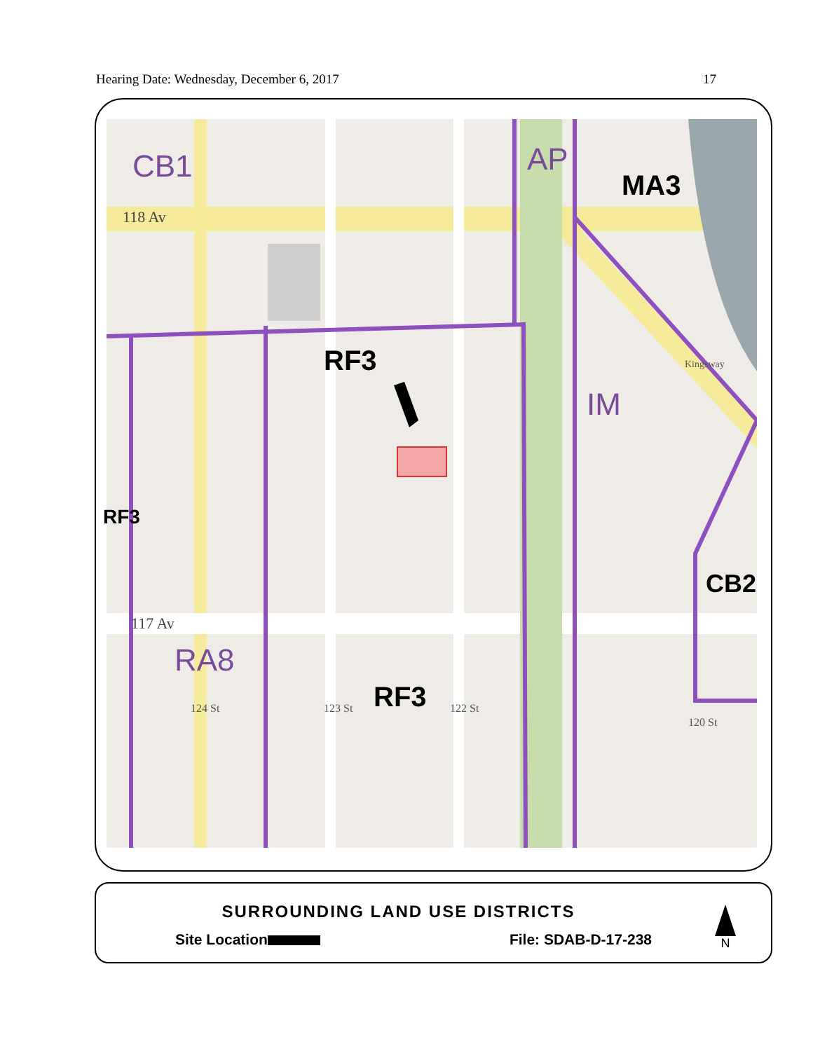Hearing Date: Wednesday, December 6, 2017 17
CB1 AP
MA3
118 Av
RF3
IM
RF3
CB2
117 Av
RA8
RF3
124 St 123 St 122 St
120 St
Kingsway
SURROUNDING LAND USE DISTRICTS
Site Location File: SDAB-D-17-238
N